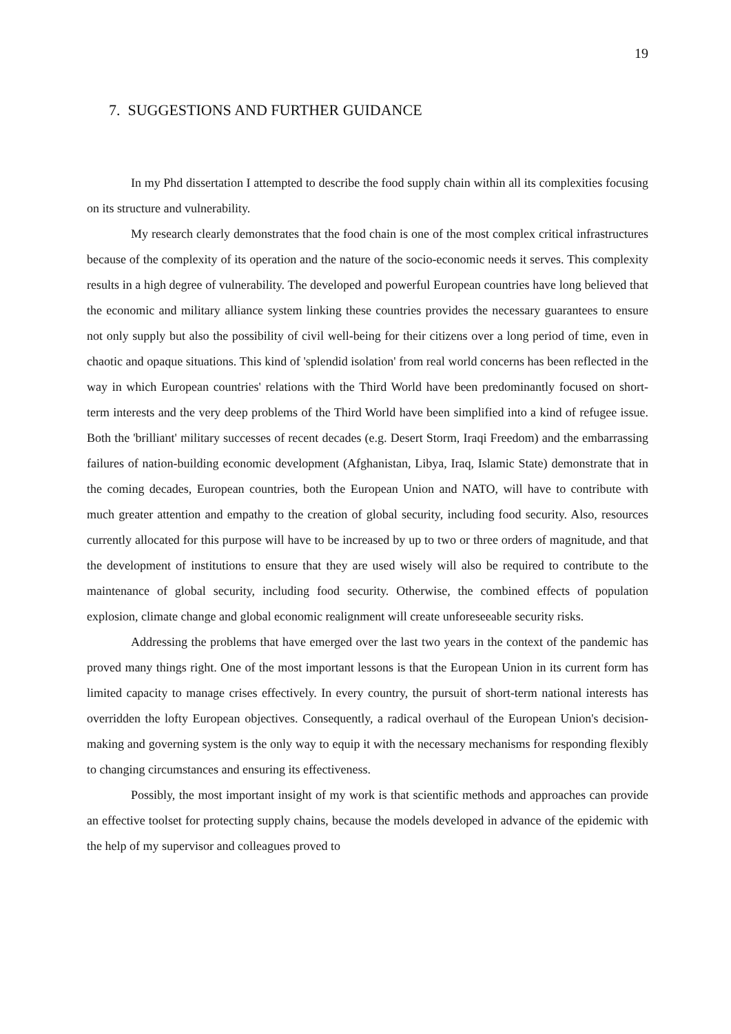19
7. SUGGESTIONS AND FURTHER GUIDANCE
In my Phd dissertation I attempted to describe the food supply chain within all its complexities focusing on its structure and vulnerability.
My research clearly demonstrates that the food chain is one of the most complex critical infrastructures because of the complexity of its operation and the nature of the socio-economic needs it serves. This complexity results in a high degree of vulnerability. The developed and powerful European countries have long believed that the economic and military alliance system linking these countries provides the necessary guarantees to ensure not only supply but also the possibility of civil well-being for their citizens over a long period of time, even in chaotic and opaque situations. This kind of 'splendid isolation' from real world concerns has been reflected in the way in which European countries' relations with the Third World have been predominantly focused on short-term interests and the very deep problems of the Third World have been simplified into a kind of refugee issue. Both the 'brilliant' military successes of recent decades (e.g. Desert Storm, Iraqi Freedom) and the embarrassing failures of nation-building economic development (Afghanistan, Libya, Iraq, Islamic State) demonstrate that in the coming decades, European countries, both the European Union and NATO, will have to contribute with much greater attention and empathy to the creation of global security, including food security. Also, resources currently allocated for this purpose will have to be increased by up to two or three orders of magnitude, and that the development of institutions to ensure that they are used wisely will also be required to contribute to the maintenance of global security, including food security. Otherwise, the combined effects of population explosion, climate change and global economic realignment will create unforeseeable security risks.
Addressing the problems that have emerged over the last two years in the context of the pandemic has proved many things right. One of the most important lessons is that the European Union in its current form has limited capacity to manage crises effectively. In every country, the pursuit of short-term national interests has overridden the lofty European objectives. Consequently, a radical overhaul of the European Union's decision-making and governing system is the only way to equip it with the necessary mechanisms for responding flexibly to changing circumstances and ensuring its effectiveness.
Possibly, the most important insight of my work is that scientific methods and approaches can provide an effective toolset for protecting supply chains, because the models developed in advance of the epidemic with the help of my supervisor and colleagues proved to